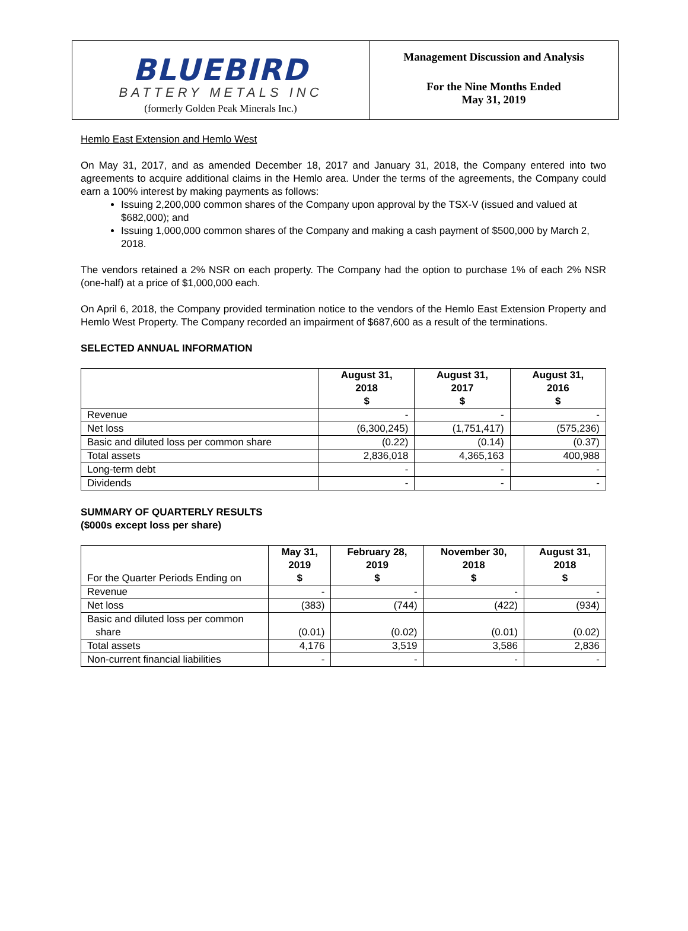BLUEBIRD
BATTERY METALS INC
(formerly Golden Peak Minerals Inc.)
Management Discussion and Analysis
For the Nine Months Ended
May 31, 2019
Hemlo East Extension and Hemlo West
On May 31, 2017, and as amended December 18, 2017 and January 31, 2018, the Company entered into two agreements to acquire additional claims in the Hemlo area. Under the terms of the agreements, the Company could earn a 100% interest by making payments as follows:
Issuing 2,200,000 common shares of the Company upon approval by the TSX-V (issued and valued at $682,000); and
Issuing 1,000,000 common shares of the Company and making a cash payment of $500,000 by March 2, 2018.
The vendors retained a 2% NSR on each property. The Company had the option to purchase 1% of each 2% NSR (one-half) at a price of $1,000,000 each.
On April 6, 2018, the Company provided termination notice to the vendors of the Hemlo East Extension Property and Hemlo West Property. The Company recorded an impairment of $687,600 as a result of the terminations.
SELECTED ANNUAL INFORMATION
| | August 31, 2018 $ | August 31, 2017 $ | August 31, 2016 $ |
| --- | --- | --- | --- |
| Revenue | - | - | - |
| Net loss | (6,300,245) | (1,751,417) | (575,236) |
| Basic and diluted loss per common share | (0.22) | (0.14) | (0.37) |
| Total assets | 2,836,018 | 4,365,163 | 400,988 |
| Long-term debt | - | - | - |
| Dividends | - | - | - |
SUMMARY OF QUARTERLY RESULTS
($000s except loss per share)
| For the Quarter Periods Ending on | May 31, 2019 $ | February 28, 2019 $ | November 30, 2018 $ | August 31, 2018 $ |
| --- | --- | --- | --- | --- |
| Revenue | - | - | - | - |
| Net loss | (383) | (744) | (422) | (934) |
| Basic and diluted loss per common share | (0.01) | (0.02) | (0.01) | (0.02) |
| Total assets | 4,176 | 3,519 | 3,586 | 2,836 |
| Non-current financial liabilities | - | - | - | - |